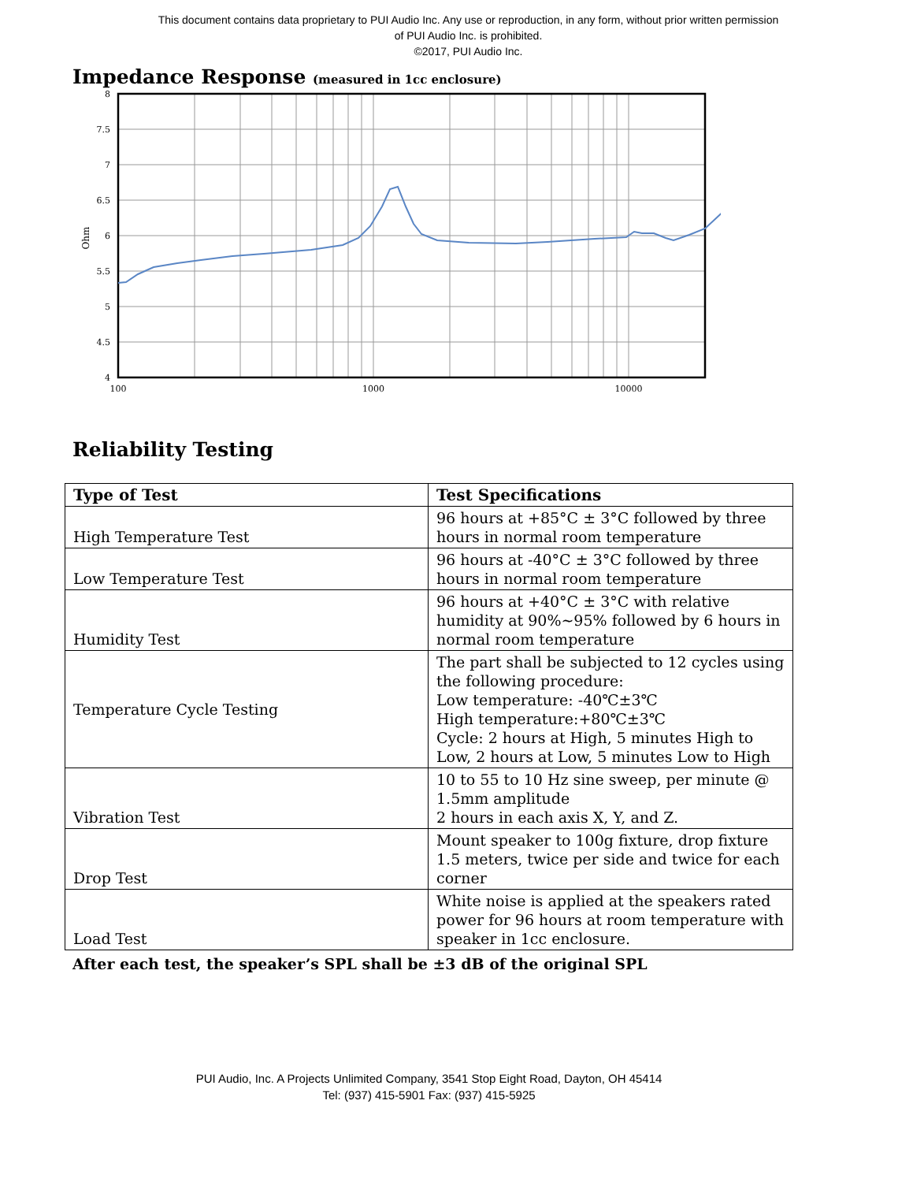This document contains data proprietary to PUI Audio Inc. Any use or reproduction, in any form, without prior written permission
of PUI Audio Inc. is prohibited.
©2017, PUI Audio Inc.
Impedance Response (measured in 1cc enclosure)
8
7.5
7
6.5
6
5.5
5
4.5
4
Ohm
100
1000
10000
Reliability Testing
| Type of Test | Test Specifications |
| --- | --- |
| High Temperature Test | 96 hours at +85°C ± 3°C followed by three hours in normal room temperature |
| Low Temperature Test | 96 hours at -40°C ± 3°C followed by three hours in normal room temperature |
| Humidity Test | 96 hours at +40°C ± 3°C with relative humidity at 90%~95% followed by 6 hours in normal room temperature |
| Temperature Cycle Testing | The part shall be subjected to 12 cycles using the following procedure: Low temperature: -40℃±3℃ High temperature:+80℃±3℃ Cycle: 2 hours at High, 5 minutes High to Low, 2 hours at Low, 5 minutes Low to High |
| Vibration Test | 10 to 55 to 10 Hz sine sweep, per minute @ 1.5mm amplitude 2 hours in each axis X, Y, and Z. |
| Drop Test | Mount speaker to 100g fixture, drop fixture 1.5 meters, twice per side and twice for each corner |
| Load Test | White noise is applied at the speakers rated power for 96 hours at room temperature with speaker in 1cc enclosure. |
After each test, the speaker’s SPL shall be ±3 dB of the original SPL
PUI Audio, Inc. A Projects Unlimited Company, 3541 Stop Eight Road, Dayton, OH 45414
Tel: (937) 415-5901 Fax: (937) 415-5925